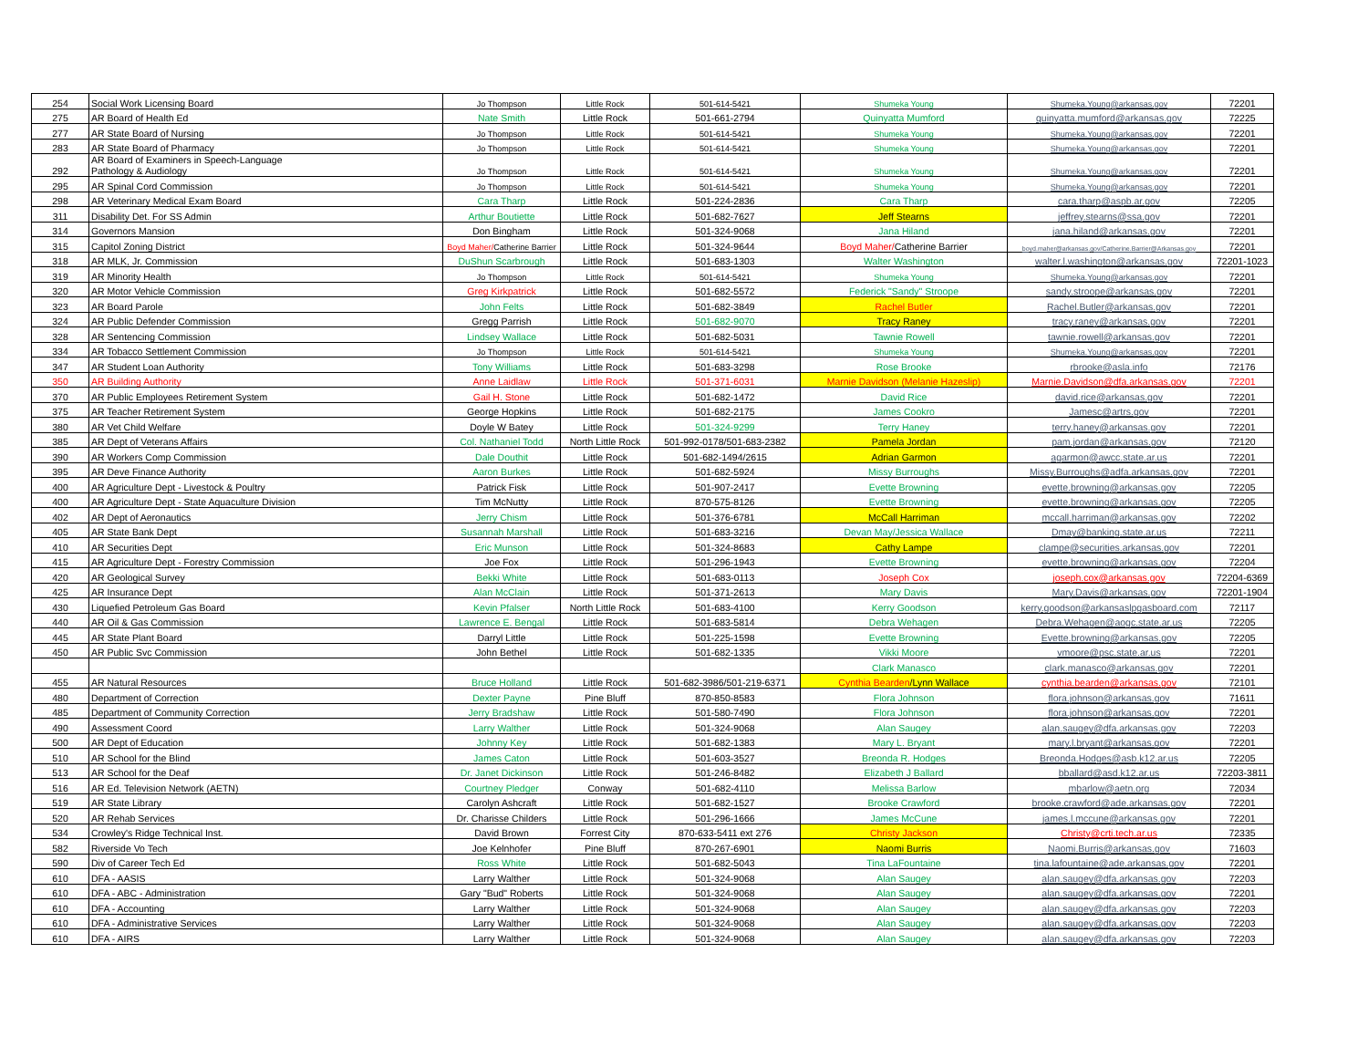| 254 | Social Work Licensing Board | Jo Thompson | Little Rock | 501-614-5421 | Shumeka Young | Shumeka.Young@arkansas.gov | 72201 |
| 275 | AR Board of Health Ed | Nate Smith | Little Rock | 501-661-2794 | Quinyatta Mumford | quinyatta.mumford@arkansas.gov | 72225 |
| 277 | AR State Board of Nursing | Jo Thompson | Little Rock | 501-614-5421 | Shumeka Young | Shumeka.Young@arkansas.gov | 72201 |
| 283 | AR State Board of Pharmacy | Jo Thompson | Little Rock | 501-614-5421 | Shumeka Young | Shumeka.Young@arkansas.gov | 72201 |
| 292 | AR Board of Examiners in Speech-Language Pathology & Audiology | Jo Thompson | Little Rock | 501-614-5421 | Shumeka Young | Shumeka.Young@arkansas.gov | 72201 |
| 295 | AR Spinal Cord Commission | Jo Thompson | Little Rock | 501-614-5421 | Shumeka Young | Shumeka.Young@arkansas.gov | 72201 |
| 298 | AR Veterinary Medical Exam Board | Cara Tharp | Little Rock | 501-224-2836 | Cara Tharp | cara.tharp@aspb.ar.gov | 72205 |
| 311 | Disability Det. For SS Admin | Arthur Boutiette | Little Rock | 501-682-7627 | Jeff Stearns | jeffrey.stearns@ssa.gov | 72201 |
| 314 | Governors Mansion | Don Bingham | Little Rock | 501-324-9068 | Jana Hiland | jana.hiland@arkansas.gov | 72201 |
| 315 | Capitol Zoning District | Boyd Maher/ Catherine Barrier | Little Rock | 501-324-9644 | Boyd Maher/ Catherine Barrier | boyd.maher@arkansas.gov/Catherine.Barrier@Arkansas.gov | 72201 |
| 318 | AR MLK, Jr. Commission | DuShun Scarbrough | Little Rock | 501-683-1303 | Walter Washington | walter.l.washington@arkansas.gov | 72201-1023 |
| 319 | AR Minority Health | Jo Thompson | Little Rock | 501-614-5421 | Shumeka Young | Shumeka.Young@arkansas.gov | 72201 |
| 320 | AR Motor Vehicle Commission | Greg Kirkpatrick | Little Rock | 501-682-5572 | Federick "Sandy" Stroope | sandy.stroope@arkansas.gov | 72201 |
| 323 | AR Board Parole | John Felts | Little Rock | 501-682-3849 | Rachel Butler | Rachel.Butler@arkansas.gov | 72201 |
| 324 | AR Public Defender Commission | Gregg Parrish | Little Rock | 501-682-9070 | Tracy Raney | tracy.raney@arkansas.gov | 72201 |
| 328 | AR Sentencing Commission | Lindsey Wallace | Little Rock | 501-682-5031 | Tawnie Rowell | tawnie.rowell@arkansas.gov | 72201 |
| 334 | AR Tobacco Settlement Commission | Jo Thompson | Little Rock | 501-614-5421 | Shumeka Young | Shumeka.Young@arkansas.gov | 72201 |
| 347 | AR Student Loan Authority | Tony Williams | Little Rock | 501-683-3298 | Rose Brooke | rbrooke@asla.info | 72176 |
| 350 | AR Building Authority | Anne Laidlaw | Little Rock | 501-371-6031 | Marnie Davidson (Melanie Hazeslip) | Marnie.Davidson@dfa.arkansas.gov | 72201 |
| 370 | AR Public Employees Retirement System | Gail H. Stone | Little Rock | 501-682-1472 | David Rice | david.rice@arkansas.gov | 72201 |
| 375 | AR Teacher Retirement System | George Hopkins | Little Rock | 501-682-2175 | James Cookro | Jamesc@artrs.gov | 72201 |
| 380 | AR Vet Child Welfare | Doyle W Batey | Little Rock | 501-324-9299 | Terry Haney | terry.haney@arkansas.gov | 72201 |
| 385 | AR Dept of Veterans Affairs | Col. Nathaniel Todd | North Little Rock | 501-992-0178/501-683-2382 | Pamela Jordan | pam.jordan@arkansas.gov | 72120 |
| 390 | AR Workers Comp Commission | Dale Douthit | Little Rock | 501-682-1494/2615 | Adrian Garmon | agarmon@awcc.state.ar.us | 72201 |
| 395 | AR Deve Finance Authority | Aaron Burkes | Little Rock | 501-682-5924 | Missy Burroughs | Missy.Burroughs@adfa.arkansas.gov | 72201 |
| 400 | AR Agriculture Dept - Livestock & Poultry | Patrick Fisk | Little Rock | 501-907-2417 | Evette Browning | evette.browning@arkansas.gov | 72205 |
| 400 | AR Agriculture Dept - State Aquaculture Division | Tim McNutty | Little Rock | 870-575-8126 | Evette Browning | evette.browning@arkansas.gov | 72205 |
| 402 | AR Dept of Aeronautics | Jerry Chism | Little Rock | 501-376-6781 | McCall Harriman | mccall.harriman@arkansas.gov | 72202 |
| 405 | AR State Bank Dept | Susannah Marshall | Little Rock | 501-683-3216 | Devan May/Jessica Wallace | Dmay@banking.state.ar.us | 72211 |
| 410 | AR Securities Dept | Eric Munson | Little Rock | 501-324-8683 | Cathy Lampe | clampe@securities.arkansas.gov | 72201 |
| 415 | AR Agriculture Dept - Forestry Commission | Joe Fox | Little Rock | 501-296-1943 | Evette Browning | evette.browning@arkansas.gov | 72204 |
| 420 | AR Geological Survey | Bekki White | Little Rock | 501-683-0113 | Joseph Cox | joseph.cox@arkansas.gov | 72204-6369 |
| 425 | AR Insurance Dept | Alan McClain | Little Rock | 501-371-2613 | Mary Davis | Mary.Davis@arkansas.gov | 72201-1904 |
| 430 | Liquefied Petroleum Gas Board | Kevin Pfalser | North Little Rock | 501-683-4100 | Kerry Goodson | kerry.goodson@arkansaslpgasboard.com | 72117 |
| 440 | AR Oil & Gas Commission | Lawrence E. Bengal | Little Rock | 501-683-5814 | Debra Wehagen | Debra.Wehagen@aogc.state.ar.us | 72205 |
| 445 | AR State Plant Board | Darryl Little | Little Rock | 501-225-1598 | Evette Browning | Evette.browning@arkansas.gov | 72205 |
| 450 | AR Public Svc Commission | John Bethel | Little Rock | 501-682-1335 | Vikki Moore | vmoore@psc.state.ar.us | 72201 |
| | | | | | Clark Manasco | clark.manasco@arkansas.gov | 72201 |
| 455 | AR Natural Resources | Bruce Holland | Little Rock | 501-682-3986/501-219-6371 | Cynthia Bearden /Lynn Wallace | cynthia.bearden@arkansas.gov | 72101 |
| 480 | Department of Correction | Dexter Payne | Pine Bluff | 870-850-8583 | Flora Johnson | flora.johnson@arkansas.gov | 71611 |
| 485 | Department of Community Correction | Jerry Bradshaw | Little Rock | 501-580-7490 | Flora Johnson | flora.johnson@arkansas.gov | 72201 |
| 490 | Assessment Coord | Larry Walther | Little Rock | 501-324-9068 | Alan Saugey | alan.saugey@dfa.arkansas.gov | 72203 |
| 500 | AR Dept of Education | Johnny Key | Little Rock | 501-682-1383 | Mary L. Bryant | mary.l.bryant@arkansas.gov | 72201 |
| 510 | AR School for the Blind | James Caton | Little Rock | 501-603-3527 | Breonda R. Hodges | Breonda.Hodges@asb.k12.ar.us | 72205 |
| 513 | AR School for the Deaf | Dr. Janet Dickinson | Little Rock | 501-246-8482 | Elizabeth J Ballard | bballard@asd.k12.ar.us | 72203-3811 |
| 516 | AR Ed. Television Network (AETN) | Courtney Pledger | Conway | 501-682-4110 | Melissa Barlow | mbarlow@aetn.org | 72034 |
| 519 | AR State Library | Carolyn Ashcraft | Little Rock | 501-682-1527 | Brooke Crawford | brooke.crawford@ade.arkansas.gov | 72201 |
| 520 | AR Rehab Services | Dr. Charisse Childers | Little Rock | 501-296-1666 | James McCune | james.l.mccune@arkansas.gov | 72201 |
| 534 | Crowley's Ridge Technical Inst. | David Brown | Forrest City | 870-633-5411 ext 276 | Christy Jackson | Christy@crti.tech.ar.us | 72335 |
| 582 | Riverside Vo Tech | Joe Kelnhofer | Pine Bluff | 870-267-6901 | Naomi Burris | Naomi.Burris@arkansas.gov | 71603 |
| 590 | Div of Career Tech Ed | Ross White | Little Rock | 501-682-5043 | Tina LaFountaine | tina.lafountaine@ade.arkansas.gov | 72201 |
| 610 | DFA - AASIS | Larry Walther | Little Rock | 501-324-9068 | Alan Saugey | alan.saugey@dfa.arkansas.gov | 72203 |
| 610 | DFA - ABC - Administration | Gary "Bud" Roberts | Little Rock | 501-324-9068 | Alan Saugey | alan.saugey@dfa.arkansas.gov | 72201 |
| 610 | DFA - Accounting | Larry Walther | Little Rock | 501-324-9068 | Alan Saugey | alan.saugey@dfa.arkansas.gov | 72203 |
| 610 | DFA - Administrative Services | Larry Walther | Little Rock | 501-324-9068 | Alan Saugey | alan.saugey@dfa.arkansas.gov | 72203 |
| 610 | DFA - AIRS | Larry Walther | Little Rock | 501-324-9068 | Alan Saugey | alan.saugey@dfa.arkansas.gov | 72203 |